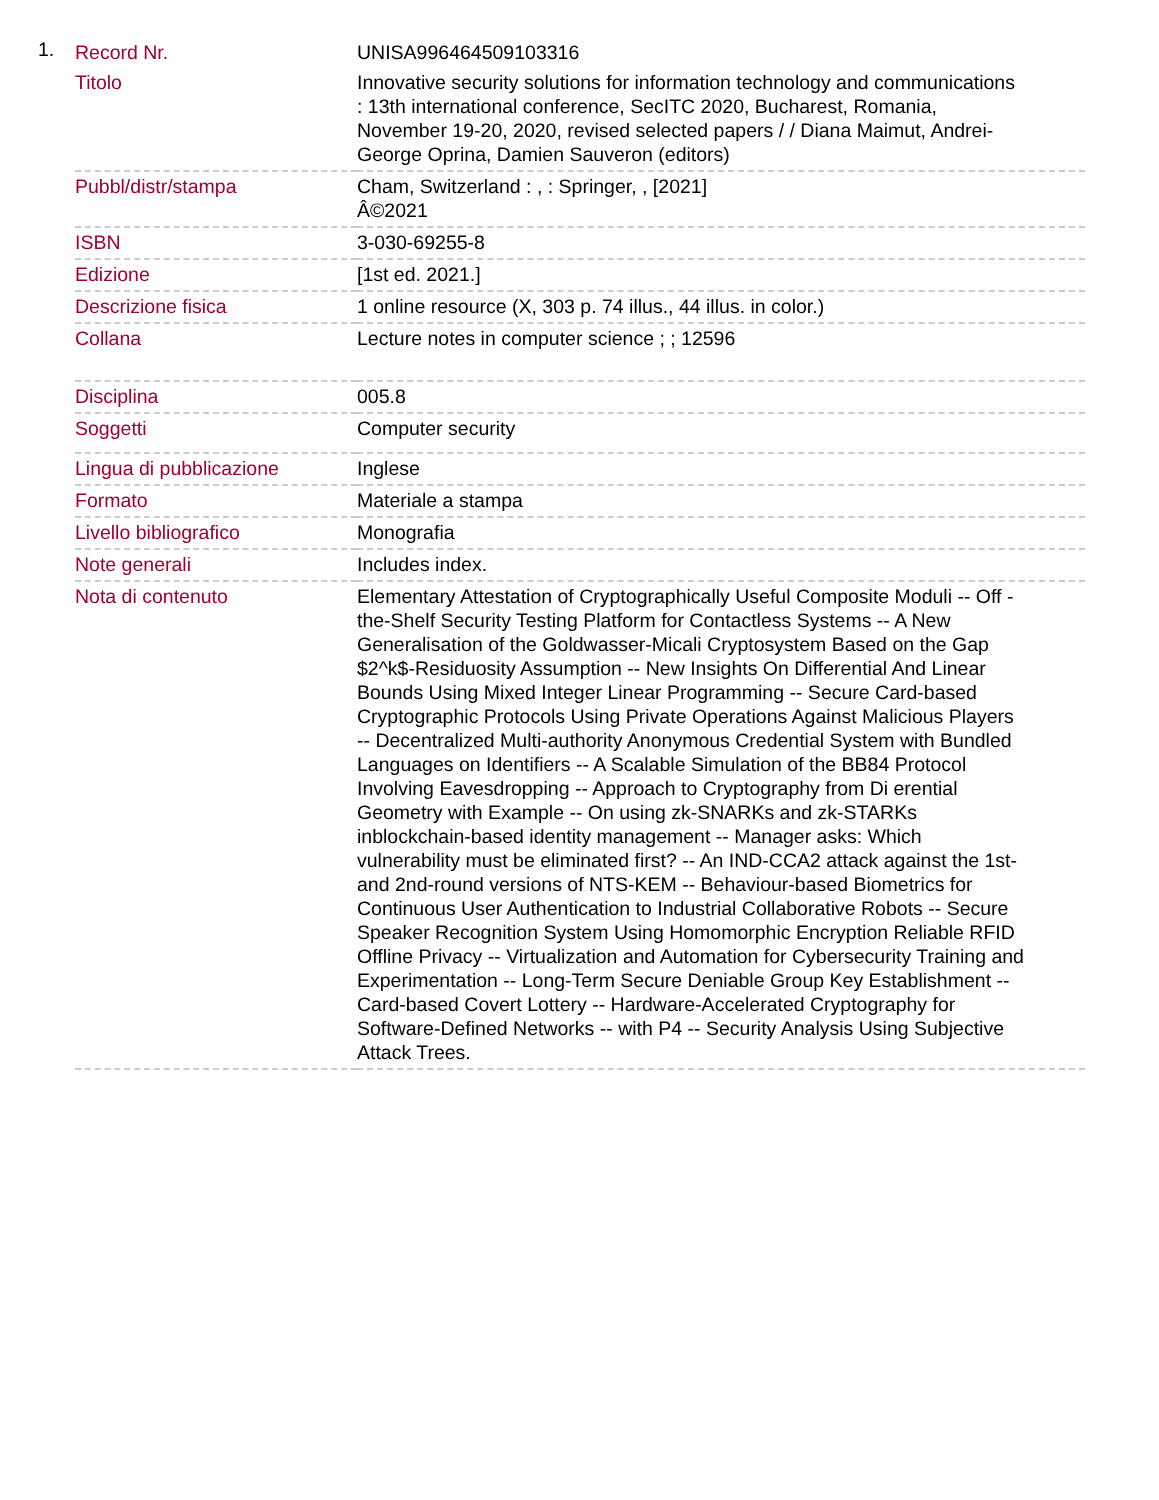1.
| Record Nr. | UNISA996464509103316 |
| Titolo | Innovative security solutions for information technology and communications : 13th international conference, SecITC 2020, Bucharest, Romania, November 19-20, 2020, revised selected papers / / Diana Maimut, Andrei-George Oprina, Damien Sauveron (editors) |
| Pubbl/distr/stampa | Cham, Switzerland : , : Springer, , [2021] Â©2021 |
| ISBN | 3-030-69255-8 |
| Edizione | [1st ed. 2021.] |
| Descrizione fisica | 1 online resource (X, 303 p. 74 illus., 44 illus. in color.) |
| Collana | Lecture notes in computer science ; ; 12596 |
| Disciplina | 005.8 |
| Soggetti | Computer security |
| Lingua di pubblicazione | Inglese |
| Formato | Materiale a stampa |
| Livello bibliografico | Monografia |
| Note generali | Includes index. |
| Nota di contenuto | Elementary Attestation of Cryptographically Useful Composite Moduli -- Off -the-Shelf Security Testing Platform for Contactless Systems -- A New Generalisation of the Goldwasser-Micali Cryptosystem Based on the Gap $2^k$-Residuosity Assumption -- New Insights On Differential And Linear Bounds Using Mixed Integer Linear Programming -- Secure Card-based Cryptographic Protocols Using Private Operations Against Malicious Players -- Decentralized Multi-authority Anonymous Credential System with Bundled Languages on Identifiers -- A Scalable Simulation of the BB84 Protocol Involving Eavesdropping -- Approach to Cryptography from Di erential Geometry with Example -- On using zk-SNARKs and zk-STARKs inblockchain-based identity management -- Manager asks: Which vulnerability must be eliminated first? -- An IND-CCA2 attack against the 1st- and 2nd-round versions of NTS-KEM -- Behaviour-based Biometrics for Continuous User Authentication to Industrial Collaborative Robots -- Secure Speaker Recognition System Using Homomorphic Encryption Reliable RFID Offline Privacy -- Virtualization and Automation for Cybersecurity Training and Experimentation -- Long-Term Secure Deniable Group Key Establishment -- Card-based Covert Lottery -- Hardware-Accelerated Cryptography for Software-Defined Networks -- with P4 -- Security Analysis Using Subjective Attack Trees. |